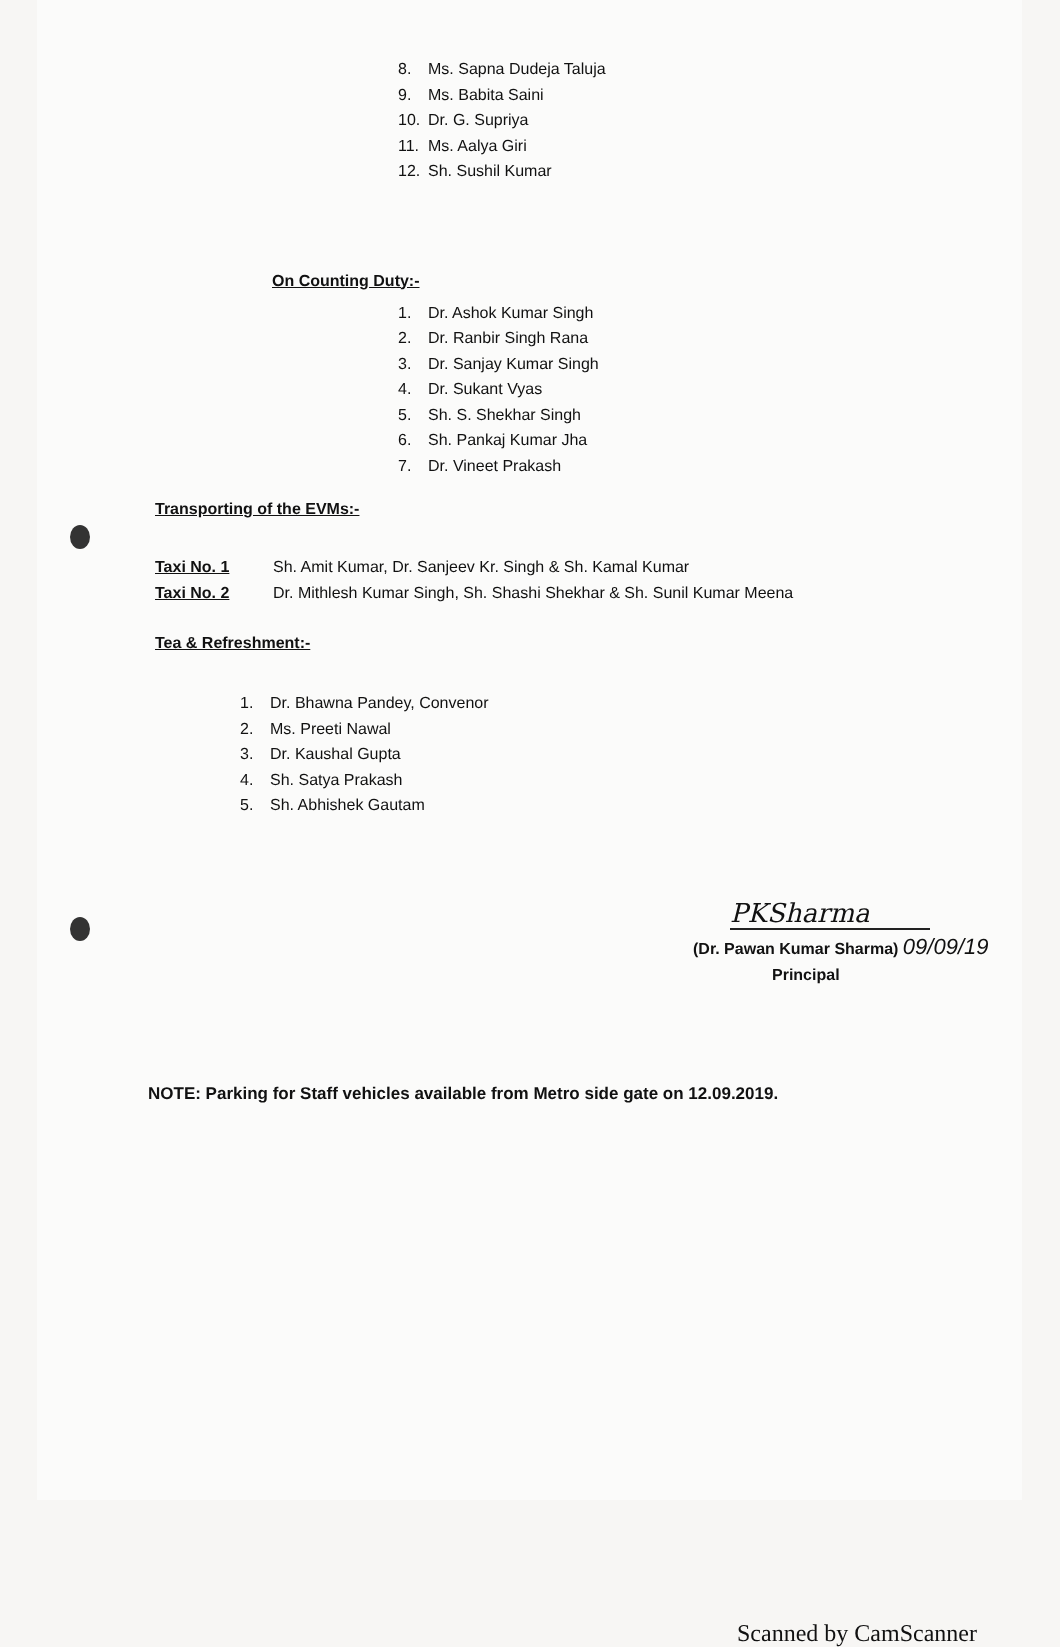8. Ms. Sapna Dudeja Taluja
9. Ms. Babita Saini
10. Dr. G. Supriya
11. Ms. Aalya Giri
12. Sh. Sushil Kumar
On Counting Duty:-
1. Dr. Ashok Kumar Singh
2. Dr. Ranbir Singh Rana
3. Dr. Sanjay Kumar Singh
4. Dr. Sukant Vyas
5. Sh. S. Shekhar Singh
6. Sh. Pankaj Kumar Jha
7. Dr. Vineet Prakash
Transporting of the EVMs:-
Taxi No. 1 Sh. Amit Kumar, Dr. Sanjeev Kr. Singh & Sh. Kamal Kumar
Taxi No. 2 Dr. Mithlesh Kumar Singh, Sh. Shashi Shekhar & Sh. Sunil Kumar Meena
Tea & Refreshment:-
1. Dr. Bhawna Pandey, Convenor
2. Ms. Preeti Nawal
3. Dr. Kaushal Gupta
4. Sh. Satya Prakash
5. Sh. Abhishek Gautam
PKSharma
(Dr. Pawan Kumar Sharma) 09/09/19
Principal
NOTE: Parking for Staff vehicles available from Metro side gate on 12.09.2019.
Scanned by CamScanner